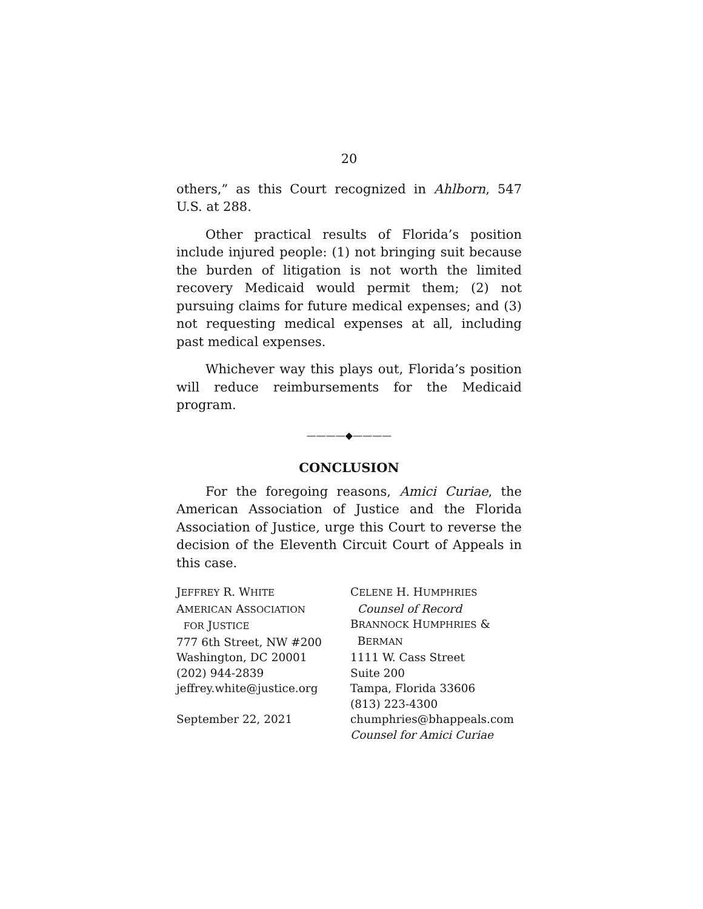20
others,” as this Court recognized in Ahlborn, 547 U.S. at 288.
Other practical results of Florida’s position include injured people: (1) not bringing suit because the burden of litigation is not worth the limited recovery Medicaid would permit them; (2) not pursuing claims for future medical expenses; and (3) not requesting medical expenses at all, including past medical expenses.
Whichever way this plays out, Florida’s position will reduce reimbursements for the Medicaid program.
————◆————
CONCLUSION
For the foregoing reasons, Amici Curiae, the American Association of Justice and the Florida Association of Justice, urge this Court to reverse the decision of the Eleventh Circuit Court of Appeals in this case.
JEFFREY R. WHITE
AMERICAN ASSOCIATION
FOR JUSTICE
777 6th Street, NW #200
Washington, DC 20001
(202) 944-2839
jeffrey.white@justice.org
September 22, 2021
CELENE H. HUMPHRIES
Counsel of Record
BRANNOCK HUMPHRIES &
BERMAN
1111 W. Cass Street
Suite 200
Tampa, Florida 33606
(813) 223-4300
chumphries@bhappeals.com
Counsel for Amici Curiae